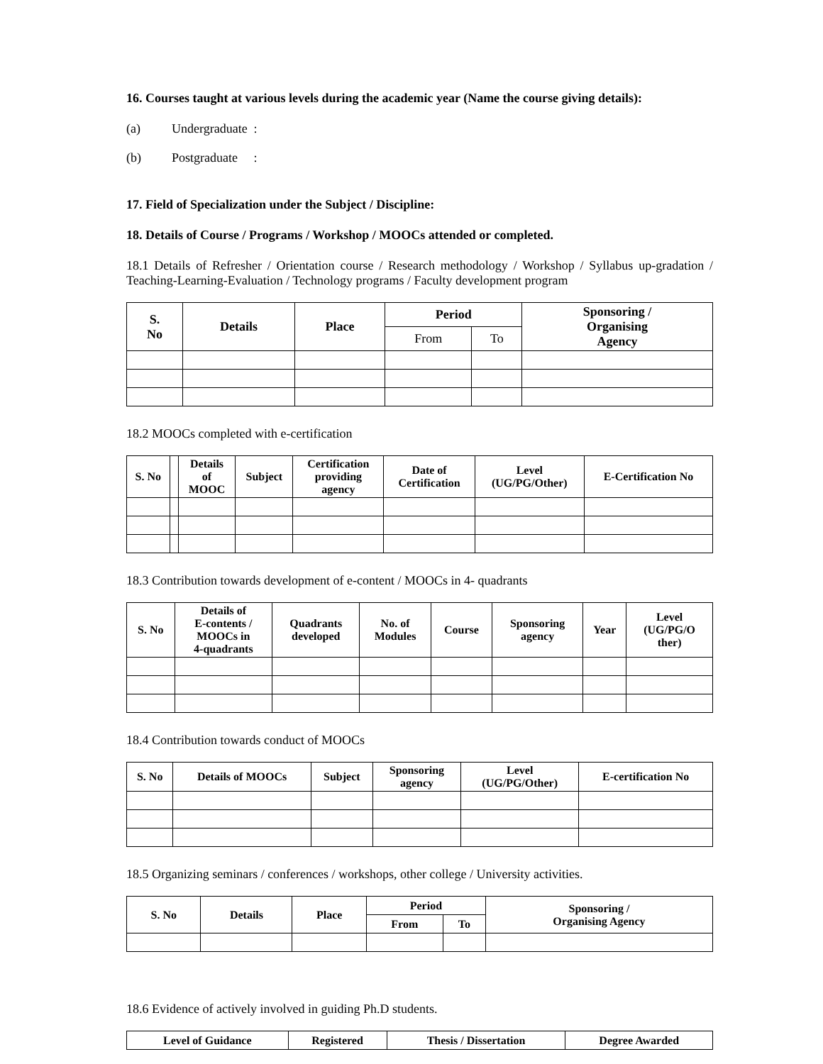16. Courses taught at various levels during the academic year (Name the course giving details):
(a) Undergraduate :
(b) Postgraduate :
17. Field of Specialization under the Subject / Discipline:
18. Details of Course / Programs / Workshop / MOOCs attended or completed.
18.1 Details of Refresher / Orientation course / Research methodology / Workshop / Syllabus up-gradation / Teaching-Learning-Evaluation / Technology programs / Faculty development program
| S. No | Details | Place | Period | | Sponsoring / Organising Agency |
| --- | --- | --- | --- | --- | --- |
| | | | From | To | |
18.2 MOOCs completed with e-certification
| S. No | | Details of MOOC | Subject | Certification providing agency | Date of Certification | Level (UG/PG/Other) | E-Certification No |
| --- | --- | --- | --- | --- | --- | --- | --- |
18.3 Contribution towards development of e-content / MOOCs in 4- quadrants
| S. No | Details of E-contents / MOOCs in 4-quadrants | Quadrants developed | No. of Modules | Course | Sponsoring agency | Year | Level (UG/PG/O ther) |
| --- | --- | --- | --- | --- | --- | --- | --- |
18.4 Contribution towards conduct of MOOCs
| S. No | Details of MOOCs | Subject | Sponsoring agency | Level (UG/PG/Other) | E-certification No |
| --- | --- | --- | --- | --- | --- |
18.5 Organizing seminars / conferences / workshops, other college / University activities.
| S. No | Details | Place | Period | | Sponsoring / Organising Agency |
| --- | --- | --- | --- | --- | --- |
| | | | From | To | |
18.6 Evidence of actively involved in guiding Ph.D students.
| Level of Guidance | Registered | Thesis / Dissertation | Degree Awarded |
| --- | --- | --- | --- |